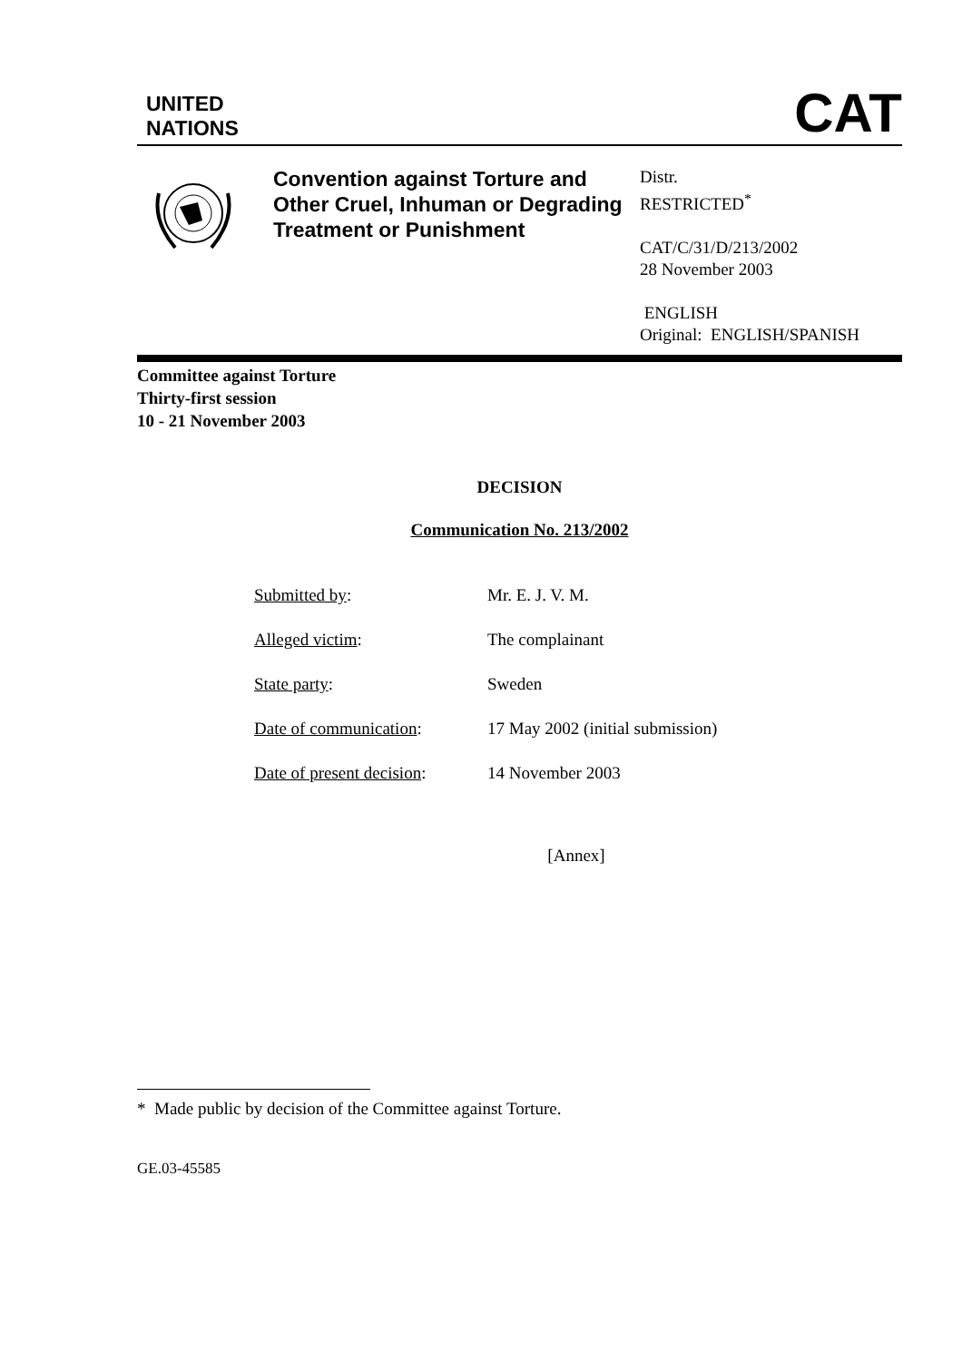UNITED
NATIONS
CAT
Convention against Torture and Other Cruel, Inhuman or Degrading Treatment or Punishment
Distr.
RESTRICTED<sup>*</sup>
CAT/C/31/D/213/2002
28 November 2003
ENGLISH
Original: ENGLISH/SPANISH
Committee against Torture
Thirty-first session
10 - 21 November 2003
DECISION
Communication No. 213/2002
| Submitted by : | Mr. E. J. V. M. |
| Alleged victim : | The complainant |
| State party : | Sweden |
| Date of communication : | 17 May 2002 (initial submission) |
| Date of present decision : | 14 November 2003 |
[Annex]
* Made public by decision of the Committee against Torture.
GE.03-45585